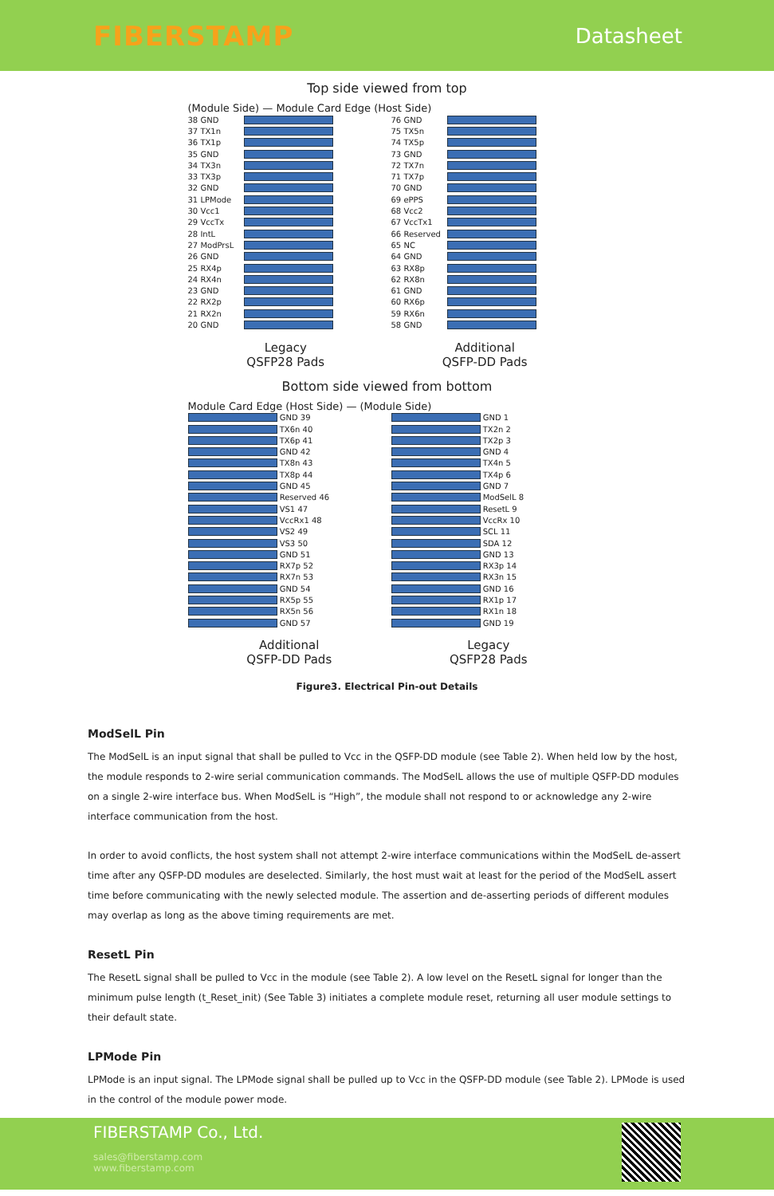FIBERSTAMP
Datasheet
Top side viewed from top
(Module Side) — Module Card Edge (Host Side)
38 GND
37 TX1n
36 TX1p
35 GND
34 TX3n
33 TX3p
32 GND
31 LPMode
30 Vcc1
29 VccTx
28 IntL
27 ModPrsL
26 GND
25 RX4p
24 RX4n
23 GND
22 RX2p
21 RX2n
20 GND
76 GND
75 TX5n
74 TX5p
73 GND
72 TX7n
71 TX7p
70 GND
69 ePPS
68 Vcc2
67 VccTx1
66 Reserved
65 NC
64 GND
63 RX8p
62 RX8n
61 GND
60 RX6p
59 RX6n
58 GND
Legacy
QSFP28 Pads
Additional
QSFP-DD Pads
Bottom side viewed from bottom
Module Card Edge (Host Side) — (Module Side)
GND 39
TX6n 40
TX6p 41
GND 42
TX8n 43
TX8p 44
GND 45
Reserved 46
VS1 47
VccRx1 48
VS2 49
VS3 50
GND 51
RX7p 52
RX7n 53
GND 54
RX5p 55
RX5n 56
GND 57
GND 1
TX2n 2
TX2p 3
GND 4
TX4n 5
TX4p 6
GND 7
ModSelL 8
ResetL 9
VccRx 10
SCL 11
SDA 12
GND 13
RX3p 14
RX3n 15
GND 16
RX1p 17
RX1n 18
GND 19
Additional
QSFP-DD Pads
Legacy
QSFP28 Pads
Figure3. Electrical Pin-out Details
ModSelL Pin
The ModSelL is an input signal that shall be pulled to Vcc in the QSFP-DD module (see Table 2). When held low by the host, the module responds to 2-wire serial communication commands. The ModSelL allows the use of multiple QSFP-DD modules on a single 2-wire interface bus. When ModSelL is “High”, the module shall not respond to or acknowledge any 2-wire interface communication from the host.
In order to avoid conflicts, the host system shall not attempt 2-wire interface communications within the ModSelL de-assert time after any QSFP-DD modules are deselected. Similarly, the host must wait at least for the period of the ModSelL assert time before communicating with the newly selected module. The assertion and de-asserting periods of different modules may overlap as long as the above timing requirements are met.
ResetL Pin
The ResetL signal shall be pulled to Vcc in the module (see Table 2). A low level on the ResetL signal for longer than the minimum pulse length (t_Reset_init) (See Table 3) initiates a complete module reset, returning all user module settings to their default state.
LPMode Pin
LPMode is an input signal. The LPMode signal shall be pulled up to Vcc in the QSFP-DD module (see Table 2). LPMode is used in the control of the module power mode.
FIBERSTAMP Co., Ltd.
sales@fiberstamp.com
www.fiberstamp.com